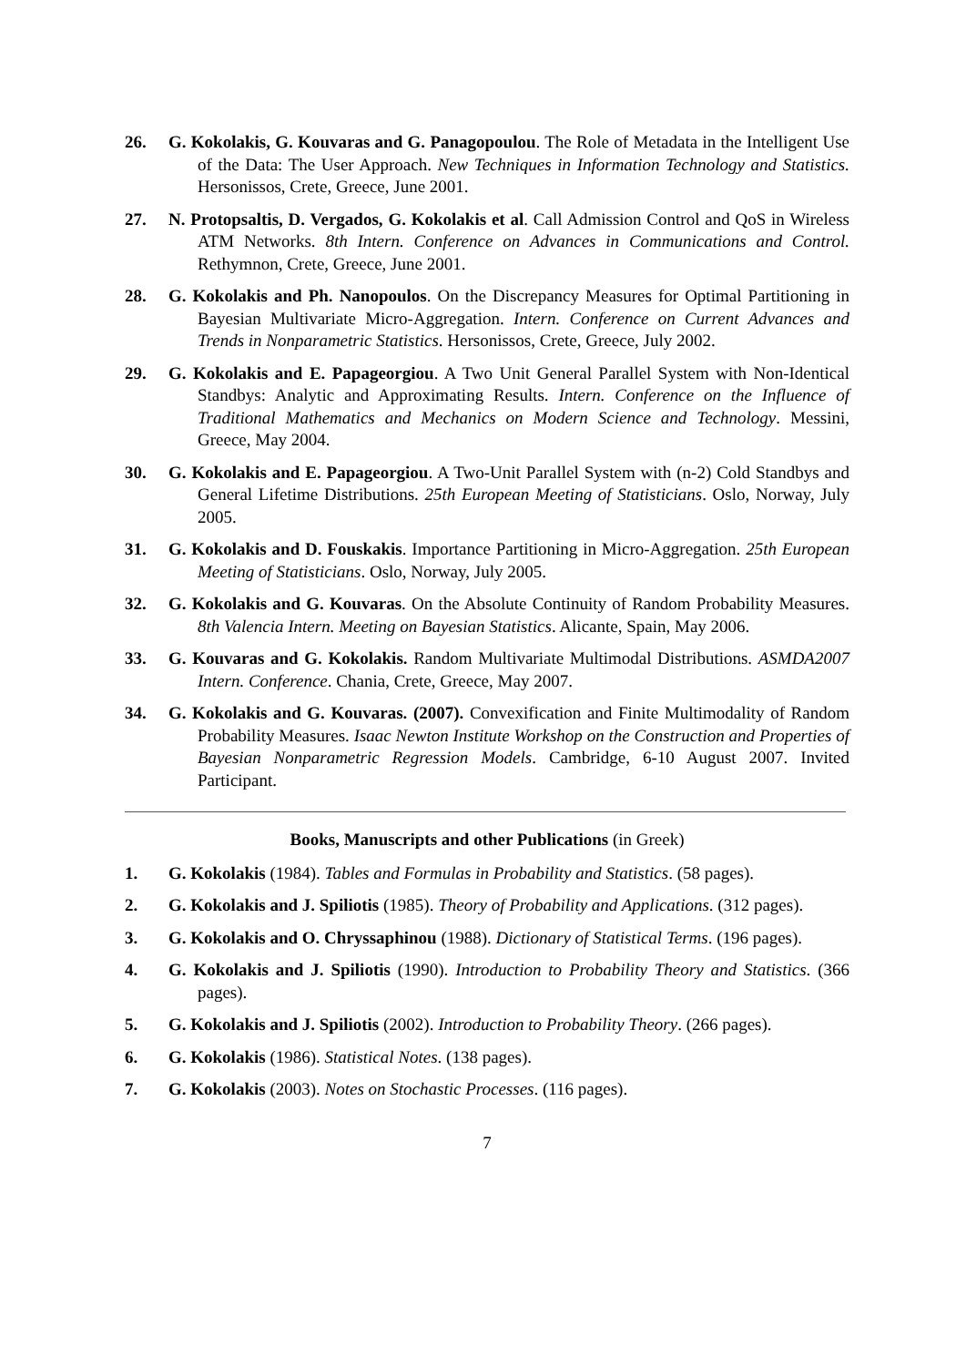26. G. Kokolakis, G. Kouvaras and G. Panagopoulou. The Role of Metadata in the Intelligent Use of the Data: The User Approach. New Techniques in Information Technology and Statistics. Hersonissos, Crete, Greece, June 2001.
27. N. Protopsaltis, D. Vergados, G. Kokolakis et al. Call Admission Control and QoS in Wireless ATM Networks. 8th Intern. Conference on Advances in Communications and Control. Rethymnon, Crete, Greece, June 2001.
28. G. Kokolakis and Ph. Nanopoulos. On the Discrepancy Measures for Optimal Partitioning in Bayesian Multivariate Micro-Aggregation. Intern. Conference on Current Advances and Trends in Nonparametric Statistics. Hersonissos, Crete, Greece, July 2002.
29. G. Kokolakis and E. Papageorgiou. A Two Unit General Parallel System with Non-Identical Standbys: Analytic and Approximating Results. Intern. Conference on the Influence of Traditional Mathematics and Mechanics on Modern Science and Technology. Messini, Greece, May 2004.
30. G. Kokolakis and E. Papageorgiou. A Two-Unit Parallel System with (n-2) Cold Standbys and General Lifetime Distributions. 25th European Meeting of Statisticians. Oslo, Norway, July 2005.
31. G. Kokolakis and D. Fouskakis. Importance Partitioning in Micro-Aggregation. 25th European Meeting of Statisticians. Oslo, Norway, July 2005.
32. G. Kokolakis and G. Kouvaras. On the Absolute Continuity of Random Probability Measures. 8th Valencia Intern. Meeting on Bayesian Statistics. Alicante, Spain, May 2006.
33. G. Kouvaras and G. Kokolakis. Random Multivariate Multimodal Distributions. ASMDA2007 Intern. Conference. Chania, Crete, Greece, May 2007.
34. G. Kokolakis and G. Kouvaras. (2007). Convexification and Finite Multimodality of Random Probability Measures. Isaac Newton Institute Workshop on the Construction and Properties of Bayesian Nonparametric Regression Models. Cambridge, 6-10 August 2007. Invited Participant.
Books, Manuscripts and other Publications (in Greek)
1. G. Kokolakis (1984). Tables and Formulas in Probability and Statistics. (58 pages).
2. G. Kokolakis and J. Spiliotis (1985). Theory of Probability and Applications. (312 pages).
3. G. Kokolakis and O. Chryssaphinou (1988). Dictionary of Statistical Terms. (196 pages).
4. G. Kokolakis and J. Spiliotis (1990). Introduction to Probability Theory and Statistics. (366 pages).
5. G. Kokolakis and J. Spiliotis (2002). Introduction to Probability Theory. (266 pages).
6. G. Kokolakis (1986). Statistical Notes. (138 pages).
7. G. Kokolakis (2003). Notes on Stochastic Processes. (116 pages).
7